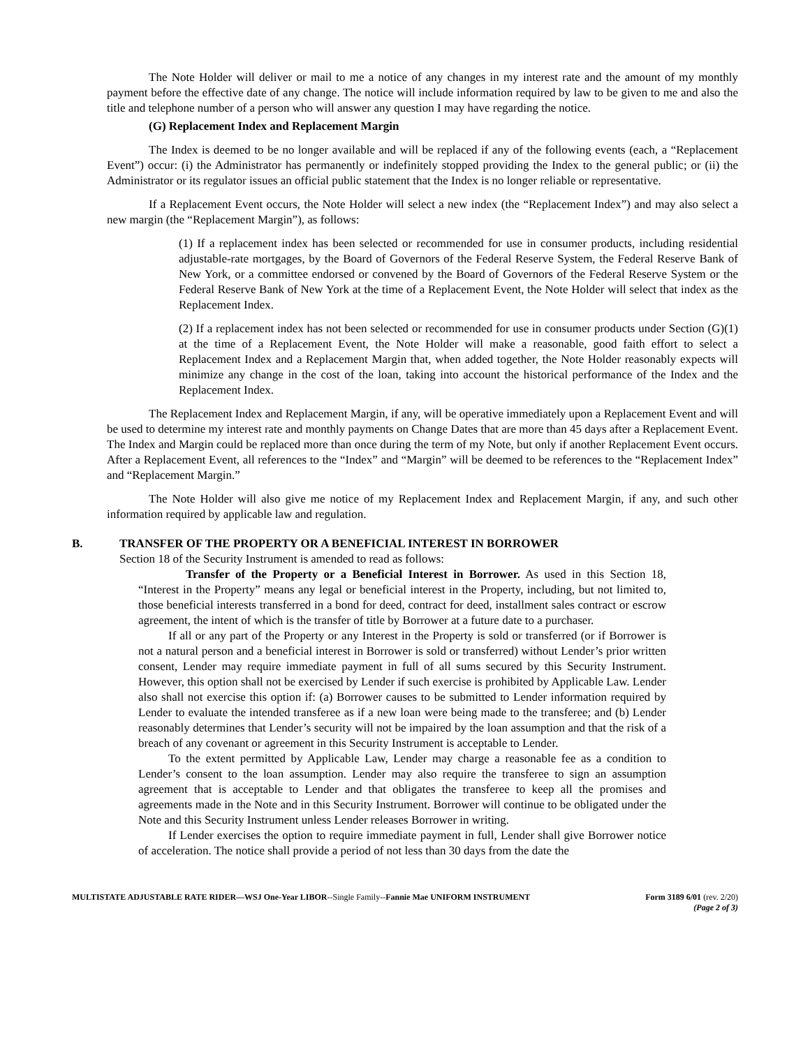The Note Holder will deliver or mail to me a notice of any changes in my interest rate and the amount of my monthly payment before the effective date of any change. The notice will include information required by law to be given to me and also the title and telephone number of a person who will answer any question I may have regarding the notice.
(G) Replacement Index and Replacement Margin
The Index is deemed to be no longer available and will be replaced if any of the following events (each, a “Replacement Event”) occur: (i) the Administrator has permanently or indefinitely stopped providing the Index to the general public; or (ii) the Administrator or its regulator issues an official public statement that the Index is no longer reliable or representative.
If a Replacement Event occurs, the Note Holder will select a new index (the “Replacement Index”) and may also select a new margin (the “Replacement Margin”), as follows:
(1) If a replacement index has been selected or recommended for use in consumer products, including residential adjustable-rate mortgages, by the Board of Governors of the Federal Reserve System, the Federal Reserve Bank of New York, or a committee endorsed or convened by the Board of Governors of the Federal Reserve System or the Federal Reserve Bank of New York at the time of a Replacement Event, the Note Holder will select that index as the Replacement Index.
(2) If a replacement index has not been selected or recommended for use in consumer products under Section (G)(1) at the time of a Replacement Event, the Note Holder will make a reasonable, good faith effort to select a Replacement Index and a Replacement Margin that, when added together, the Note Holder reasonably expects will minimize any change in the cost of the loan, taking into account the historical performance of the Index and the Replacement Index.
The Replacement Index and Replacement Margin, if any, will be operative immediately upon a Replacement Event and will be used to determine my interest rate and monthly payments on Change Dates that are more than 45 days after a Replacement Event. The Index and Margin could be replaced more than once during the term of my Note, but only if another Replacement Event occurs. After a Replacement Event, all references to the “Index” and “Margin” will be deemed to be references to the “Replacement Index” and “Replacement Margin.”
The Note Holder will also give me notice of my Replacement Index and Replacement Margin, if any, and such other information required by applicable law and regulation.
B. TRANSFER OF THE PROPERTY OR A BENEFICIAL INTEREST IN BORROWER
Section 18 of the Security Instrument is amended to read as follows:
Transfer of the Property or a Beneficial Interest in Borrower. As used in this Section 18, “Interest in the Property” means any legal or beneficial interest in the Property, including, but not limited to, those beneficial interests transferred in a bond for deed, contract for deed, installment sales contract or escrow agreement, the intent of which is the transfer of title by Borrower at a future date to a purchaser.
If all or any part of the Property or any Interest in the Property is sold or transferred (or if Borrower is not a natural person and a beneficial interest in Borrower is sold or transferred) without Lender’s prior written consent, Lender may require immediate payment in full of all sums secured by this Security Instrument. However, this option shall not be exercised by Lender if such exercise is prohibited by Applicable Law. Lender also shall not exercise this option if: (a) Borrower causes to be submitted to Lender information required by Lender to evaluate the intended transferee as if a new loan were being made to the transferee; and (b) Lender reasonably determines that Lender’s security will not be impaired by the loan assumption and that the risk of a breach of any covenant or agreement in this Security Instrument is acceptable to Lender.
To the extent permitted by Applicable Law, Lender may charge a reasonable fee as a condition to Lender’s consent to the loan assumption. Lender may also require the transferee to sign an assumption agreement that is acceptable to Lender and that obligates the transferee to keep all the promises and agreements made in the Note and in this Security Instrument. Borrower will continue to be obligated under the Note and this Security Instrument unless Lender releases Borrower in writing.
If Lender exercises the option to require immediate payment in full, Lender shall give Borrower notice of acceleration. The notice shall provide a period of not less than 30 days from the date the
MULTISTATE ADJUSTABLE RATE RIDER—WSJ One-Year LIBOR--Single Family--Fannie Mae UNIFORM INSTRUMENT
Form 3189 6/01 (rev. 2/20)
(Page 2 of 3)